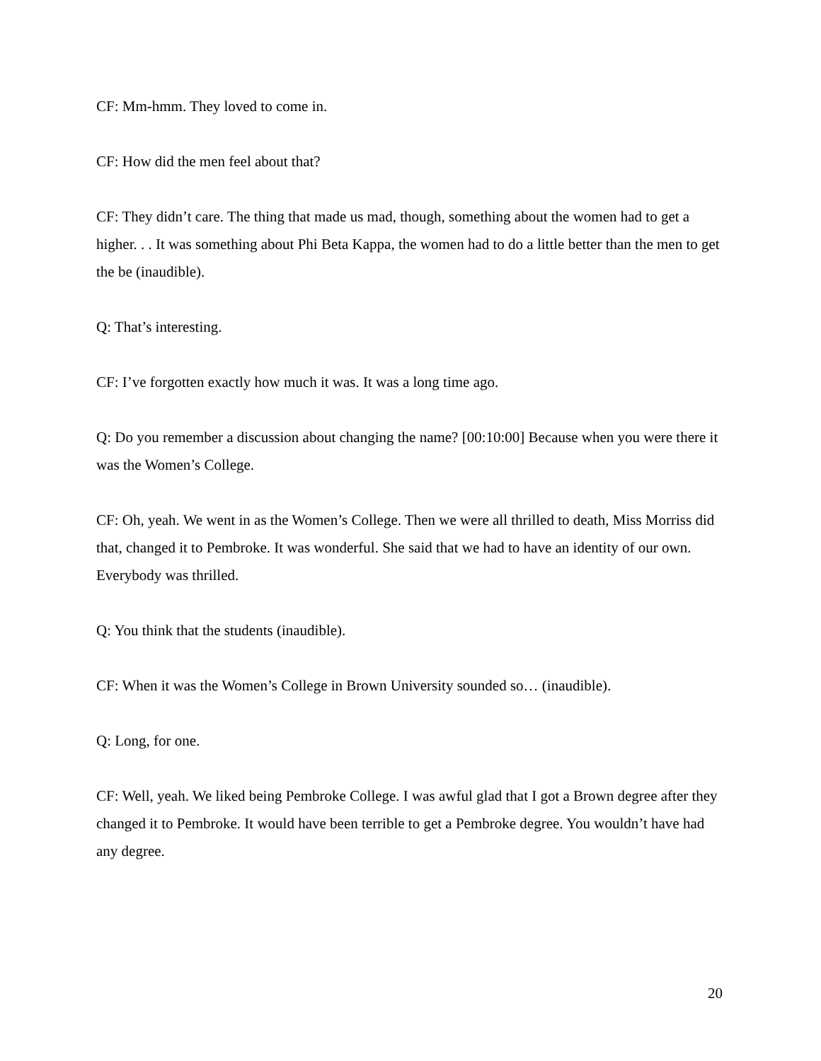CF: Mm-hmm. They loved to come in.
CF: How did the men feel about that?
CF: They didn’t care. The thing that made us mad, though, something about the women had to get a higher. . . It was something about Phi Beta Kappa, the women had to do a little better than the men to get the be (inaudible).
Q: That’s interesting.
CF: I’ve forgotten exactly how much it was. It was a long time ago.
Q: Do you remember a discussion about changing the name? [00:10:00] Because when you were there it was the Women’s College.
CF: Oh, yeah. We went in as the Women’s College. Then we were all thrilled to death, Miss Morriss did that, changed it to Pembroke. It was wonderful. She said that we had to have an identity of our own. Everybody was thrilled.
Q: You think that the students (inaudible).
CF: When it was the Women’s College in Brown University sounded so… (inaudible).
Q: Long, for one.
CF: Well, yeah. We liked being Pembroke College. I was awful glad that I got a Brown degree after they changed it to Pembroke. It would have been terrible to get a Pembroke degree. You wouldn’t have had any degree.
20